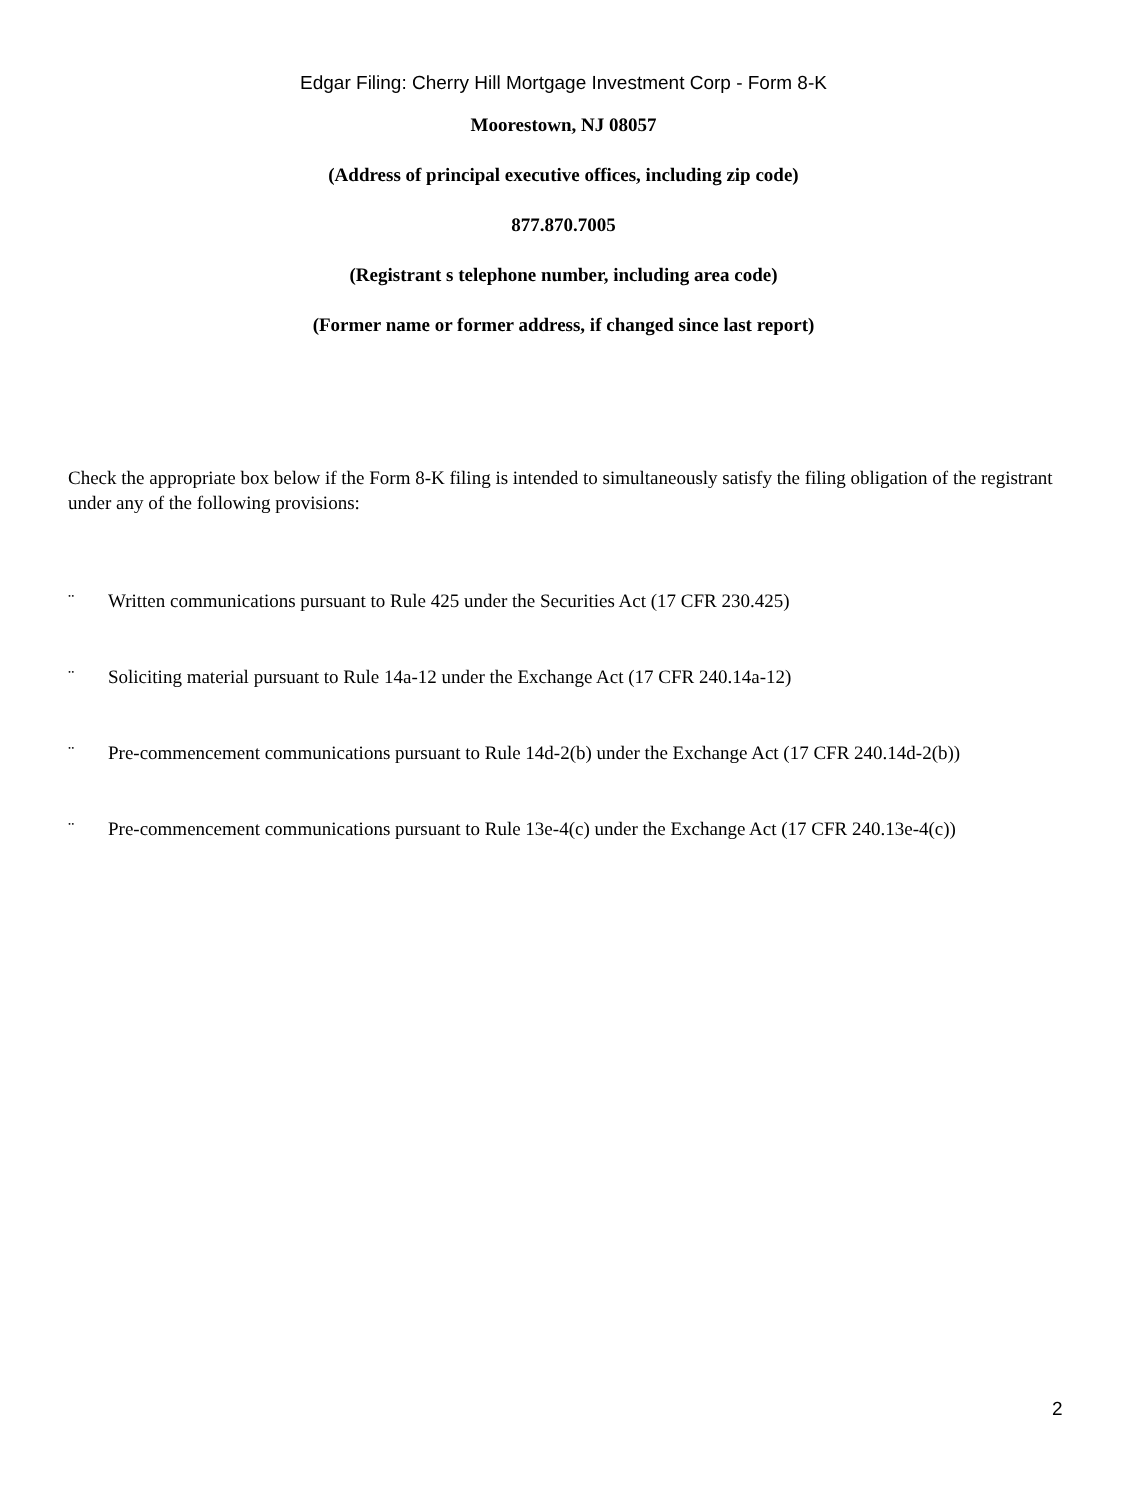Edgar Filing: Cherry Hill Mortgage Investment Corp - Form 8-K
Moorestown, NJ 08057
(Address of principal executive offices, including zip code)
877.870.7005
(Registrant s telephone number, including area code)
(Former name or former address, if changed since last report)
Check the appropriate box below if the Form 8-K filing is intended to simultaneously satisfy the filing obligation of the registrant under any of the following provisions:
¨ Written communications pursuant to Rule 425 under the Securities Act (17 CFR 230.425)
¨ Soliciting material pursuant to Rule 14a-12 under the Exchange Act (17 CFR 240.14a-12)
¨ Pre-commencement communications pursuant to Rule 14d-2(b) under the Exchange Act (17 CFR 240.14d-2(b))
¨ Pre-commencement communications pursuant to Rule 13e-4(c) under the Exchange Act (17 CFR 240.13e-4(c))
2